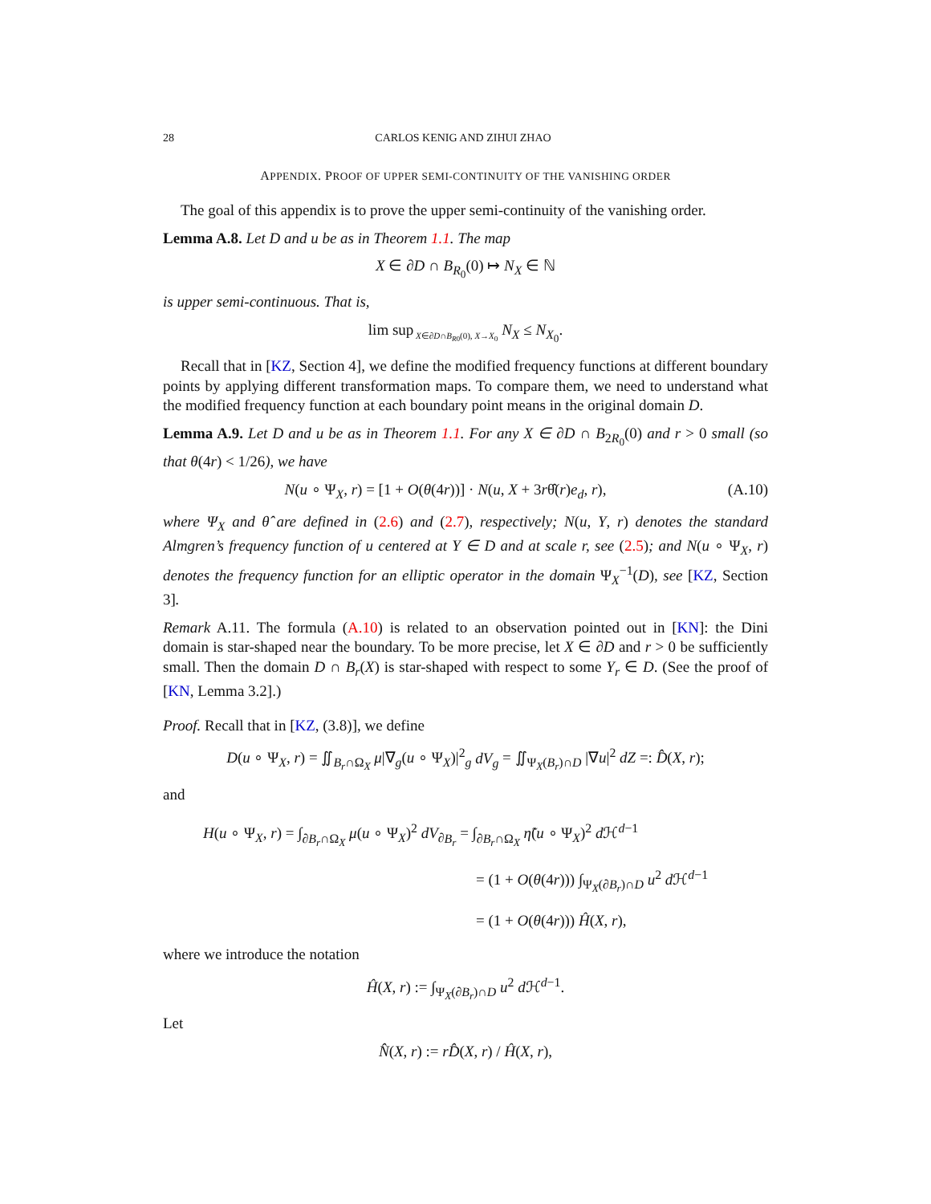28 CARLOS KENIG AND ZIHUI ZHAO
APPENDIX. PROOF OF UPPER SEMI-CONTINUITY OF THE VANISHING ORDER
The goal of this appendix is to prove the upper semi-continuity of the vanishing order.
Lemma A.8. Let D and u be as in Theorem 1.1. The map
X ∈ ∂D ∩ B<sub>R<sub>0</sub></sub>(0) ↦ N<sub>X</sub> ∈ ℕ
is upper semi-continuous. That is,
lim sup<sub>X∈∂D∩B<sub>R0</sub>(0), X→X<sub>0</sub></sub> N<sub>X</sub> ≤ N<sub>X<sub>0</sub></sub>.
Recall that in [KZ, Section 4], we define the modified frequency functions at different boundary points by applying different transformation maps. To compare them, we need to understand what the modified frequency function at each boundary point means in the original domain D.
Lemma A.9. Let D and u be as in Theorem 1.1. For any X ∈ ∂D ∩ B<sub>2R<sub>0</sub></sub>(0) and r > 0 small (so that θ(4r) < 1/26), we have
N(u ∘ Ψ<sub>X</sub>, r) = [1 + O(θ(4r))] · N(u, X + 3rθ̂(r)e<sub>d</sub>, r), (A.10)
where Ψ<sub>X</sub> and θ̂ are defined in (2.6) and (2.7), respectively; N(u, Y, r) denotes the standard Almgren’s frequency function of u centered at Y ∈ D and at scale r, see (2.5); and N(u ∘ Ψ<sub>X</sub>, r) denotes the frequency function for an elliptic operator in the domain Ψ<sub>X</sub><sup>−1</sup>(D), see [KZ, Section 3].
Remark A.11. The formula (A.10) is related to an observation pointed out in [KN]: the Dini domain is star-shaped near the boundary. To be more precise, let X ∈ ∂D and r > 0 be sufficiently small. Then the domain D ∩ B<sub>r</sub>(X) is star-shaped with respect to some Y<sub>r</sub> ∈ D. (See the proof of [KN, Lemma 3.2].)
Proof. Recall that in [KZ, (3.8)], we define
D(u ∘ Ψ<sub>X</sub>, r) = ∬<sub>B<sub>r</sub>∩Ω<sub>X</sub></sub> μ|∇<sub>g</sub>(u ∘ Ψ<sub>X</sub>)|<sup>2</sup><sub>g</sub> dV<sub>g</sub> = ∬<sub>Ψ<sub>X</sub>(B<sub>r</sub>)∩D</sub> |∇u|<sup>2</sup> dZ =: D̂(X, r);
and
H(u ∘ Ψ<sub>X</sub>, r) = ∫<sub>∂B<sub>r</sub>∩Ω<sub>X</sub></sub> μ(u ∘ Ψ<sub>X</sub>)<sup>2</sup> dV<sub>∂B<sub>r</sub></sub> = ∫<sub>∂B<sub>r</sub>∩Ω<sub>X</sub></sub> η̃(u ∘ Ψ<sub>X</sub>)<sup>2</sup> d ℋ<sup>d−1</sup>
= (1 + O(θ(4r))) ∫<sub>Ψ<sub>X</sub>(∂B<sub>r</sub>)∩D</sub> u<sup>2</sup> d ℋ<sup>d−1</sup>
= (1 + O(θ(4r))) Ĥ(X, r),
where we introduce the notation
Ĥ(X, r) := ∫<sub>Ψ<sub>X</sub>(∂B<sub>r</sub>)∩D</sub> u<sup>2</sup> d ℋ<sup>d−1</sup>.
Let
N̂(X, r) := rD̂(X, r) / Ĥ(X, r),